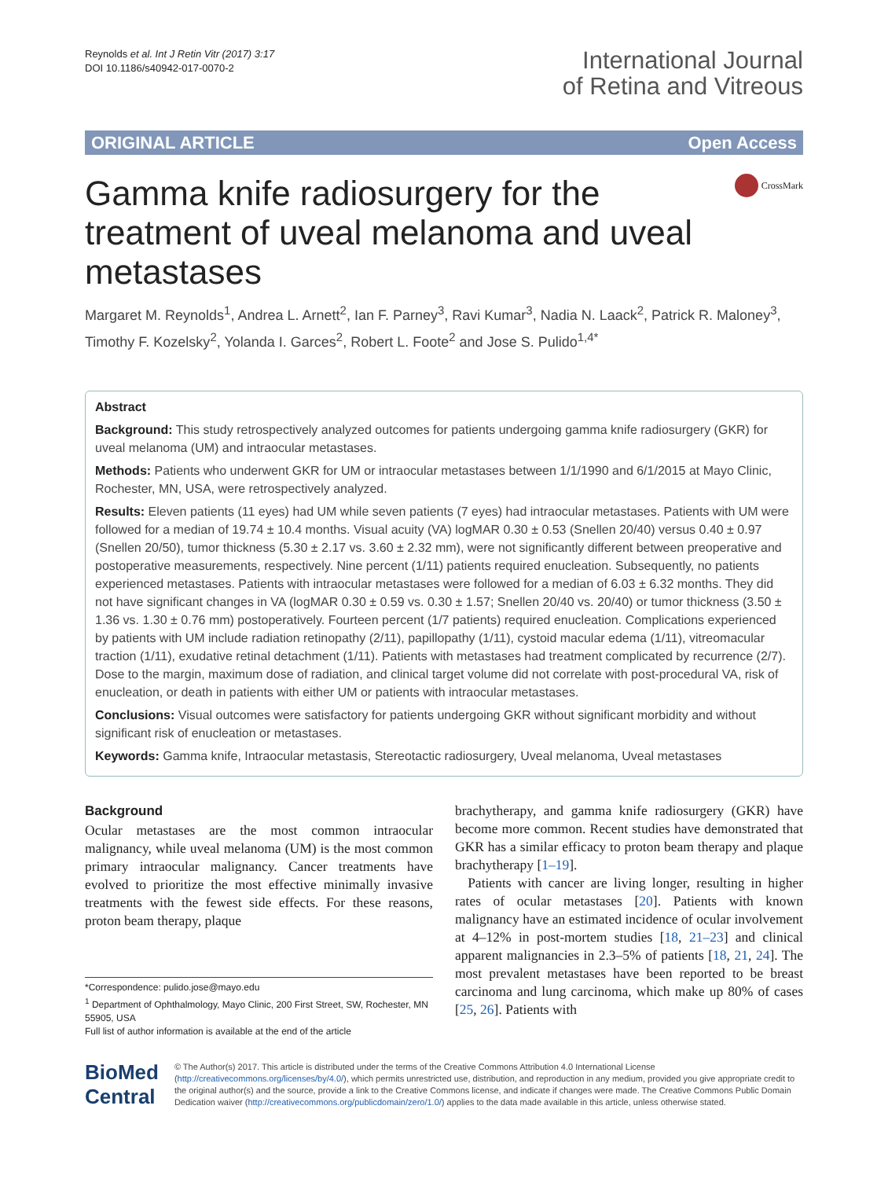Reynolds et al. Int J Retin Vitr (2017) 3:17
DOI 10.1186/s40942-017-0070-2
International Journal
of Retina and Vitreous
ORIGINAL ARTICLE Open Access
Gamma knife radiosurgery for the treatment of uveal melanoma and uveal metastases
CrossMark
Margaret M. Reynolds<sup>1</sup>, Andrea L. Arnett<sup>2</sup>, Ian F. Parney<sup>3</sup>, Ravi Kumar<sup>3</sup>, Nadia N. Laack<sup>2</sup>, Patrick R. Maloney<sup>3</sup>, Timothy F. Kozelsky<sup>2</sup>, Yolanda I. Garces<sup>2</sup>, Robert L. Foote<sup>2</sup> and Jose S. Pulido<sup>1,4*</sup>
Abstract
Background: This study retrospectively analyzed outcomes for patients undergoing gamma knife radiosurgery (GKR) for uveal melanoma (UM) and intraocular metastases.
Methods: Patients who underwent GKR for UM or intraocular metastases between 1/1/1990 and 6/1/2015 at Mayo Clinic, Rochester, MN, USA, were retrospectively analyzed.
Results: Eleven patients (11 eyes) had UM while seven patients (7 eyes) had intraocular metastases. Patients with UM were followed for a median of 19.74 ± 10.4 months. Visual acuity (VA) logMAR 0.30 ± 0.53 (Snellen 20/40) versus 0.40 ± 0.97 (Snellen 20/50), tumor thickness (5.30 ± 2.17 vs. 3.60 ± 2.32 mm), were not significantly different between preoperative and postoperative measurements, respectively. Nine percent (1/11) patients required enucleation. Subsequently, no patients experienced metastases. Patients with intraocular metastases were followed for a median of 6.03 ± 6.32 months. They did not have significant changes in VA (logMAR 0.30 ± 0.59 vs. 0.30 ± 1.57; Snellen 20/40 vs. 20/40) or tumor thickness (3.50 ± 1.36 vs. 1.30 ± 0.76 mm) postoperatively. Fourteen percent (1/7 patients) required enucleation. Complications experienced by patients with UM include radiation retinopathy (2/11), papillopathy (1/11), cystoid macular edema (1/11), vitreomacular traction (1/11), exudative retinal detachment (1/11). Patients with metastases had treatment complicated by recurrence (2/7). Dose to the margin, maximum dose of radiation, and clinical target volume did not correlate with post-procedural VA, risk of enucleation, or death in patients with either UM or patients with intraocular metastases.
Conclusions: Visual outcomes were satisfactory for patients undergoing GKR without significant morbidity and without significant risk of enucleation or metastases.
Keywords: Gamma knife, Intraocular metastasis, Stereotactic radiosurgery, Uveal melanoma, Uveal metastases
Background
Ocular metastases are the most common intraocular malignancy, while uveal melanoma (UM) is the most common primary intraocular malignancy. Cancer treatments have evolved to prioritize the most effective minimally invasive treatments with the fewest side effects. For these reasons, proton beam therapy, plaque
*Correspondence: pulido.jose@mayo.edu
<sup>1</sup> Department of Ophthalmology, Mayo Clinic, 200 First Street, SW, Rochester, MN 55905, USA
Full list of author information is available at the end of the article
brachytherapy, and gamma knife radiosurgery (GKR) have become more common. Recent studies have demonstrated that GKR has a similar efficacy to proton beam therapy and plaque brachytherapy [1–19].
Patients with cancer are living longer, resulting in higher rates of ocular metastases [20]. Patients with known malignancy have an estimated incidence of ocular involvement at 4–12% in post-mortem studies [18, 21–23] and clinical apparent malignancies in 2.3–5% of patients [18, 21, 24]. The most prevalent metastases have been reported to be breast carcinoma and lung carcinoma, which make up 80% of cases [25, 26]. Patients with
BioMed Central
© The Author(s) 2017. This article is distributed under the terms of the Creative Commons Attribution 4.0 International License (http://creativecommons.org/licenses/by/4.0/), which permits unrestricted use, distribution, and reproduction in any medium, provided you give appropriate credit to the original author(s) and the source, provide a link to the Creative Commons license, and indicate if changes were made. The Creative Commons Public Domain Dedication waiver (http://creativecommons.org/publicdomain/zero/1.0/) applies to the data made available in this article, unless otherwise stated.